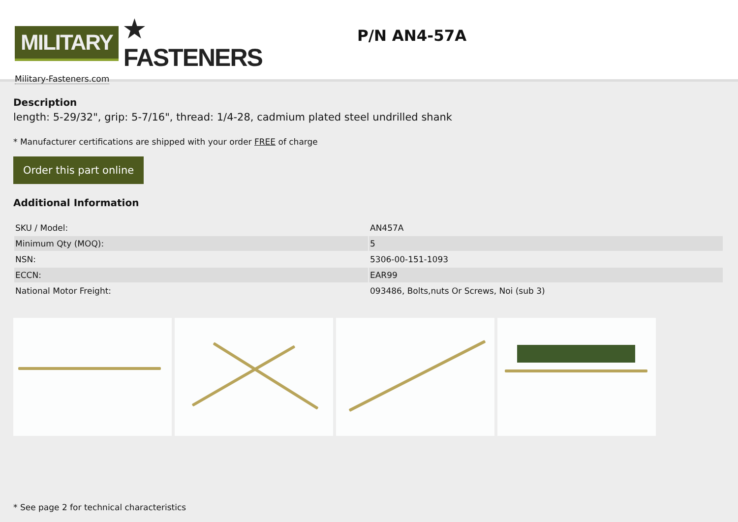MILITARY ★ FASTENERS
Military-Fasteners.com
P/N AN4-57A
Description
length: 5-29/32", grip: 5-7/16", thread: 1/4-28, cadmium plated steel undrilled shank
* Manufacturer certifications are shipped with your order FREE of charge
Order this part online
Additional Information
| SKU / Model: | AN457A |
| Minimum Qty (MOQ): | 5 |
| NSN: | 5306-00-151-1093 |
| ECCN: | EAR99 |
| National Motor Freight: | 093486, Bolts,nuts Or Screws, Noi (sub 3) |
* See page 2 for technical characteristics